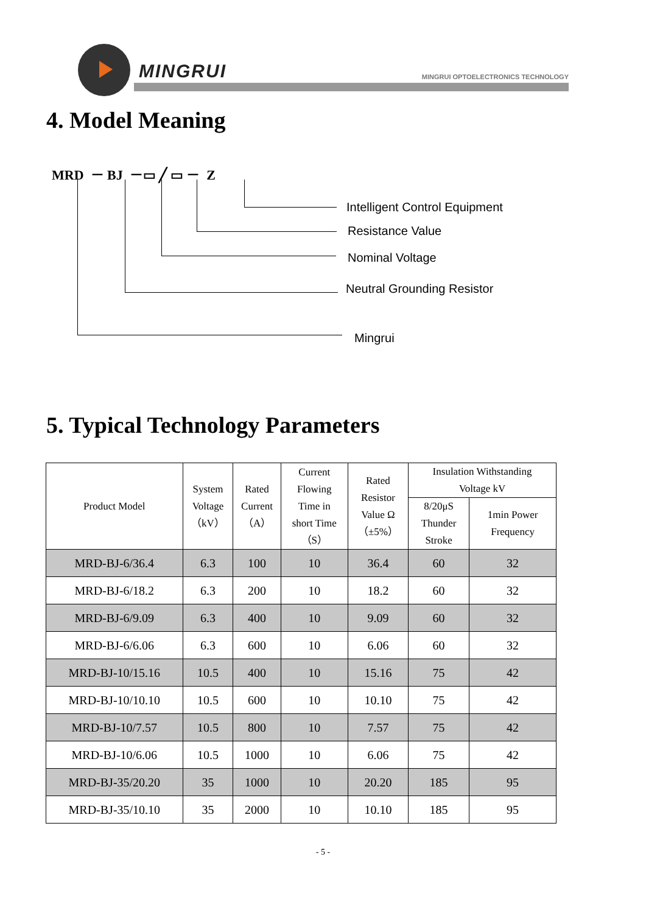MINGRUI
MINGRUI OPTOELECTRONICS TECHNOLOGY
4. Model Meaning
MRD － BJ －▭ ╱ ▭ － Z
Intelligent Control Equipment
Resistance Value
Nominal Voltage
Neutral Grounding Resistor
Mingrui
5. Typical Technology Parameters
| Product Model | System Voltage （kV） | Rated Current （A） | Current Flowing Time in short Time （S） | Rated Resistor Value Ω （±5%） | Insulation Withstanding Voltage kV | |
| --- | --- | --- | --- | --- | --- | --- |
| | | | | | 8/20μS Thunder Stroke | 1min Power Frequency |
| MRD-BJ-6/36.4 | 6.3 | 100 | 10 | 36.4 | 60 | 32 |
| MRD-BJ-6/18.2 | 6.3 | 200 | 10 | 18.2 | 60 | 32 |
| MRD-BJ-6/9.09 | 6.3 | 400 | 10 | 9.09 | 60 | 32 |
| MRD-BJ-6/6.06 | 6.3 | 600 | 10 | 6.06 | 60 | 32 |
| MRD-BJ-10/15.16 | 10.5 | 400 | 10 | 15.16 | 75 | 42 |
| MRD-BJ-10/10.10 | 10.5 | 600 | 10 | 10.10 | 75 | 42 |
| MRD-BJ-10/7.57 | 10.5 | 800 | 10 | 7.57 | 75 | 42 |
| MRD-BJ-10/6.06 | 10.5 | 1000 | 10 | 6.06 | 75 | 42 |
| MRD-BJ-35/20.20 | 35 | 1000 | 10 | 20.20 | 185 | 95 |
| MRD-BJ-35/10.10 | 35 | 2000 | 10 | 10.10 | 185 | 95 |
- 5 -